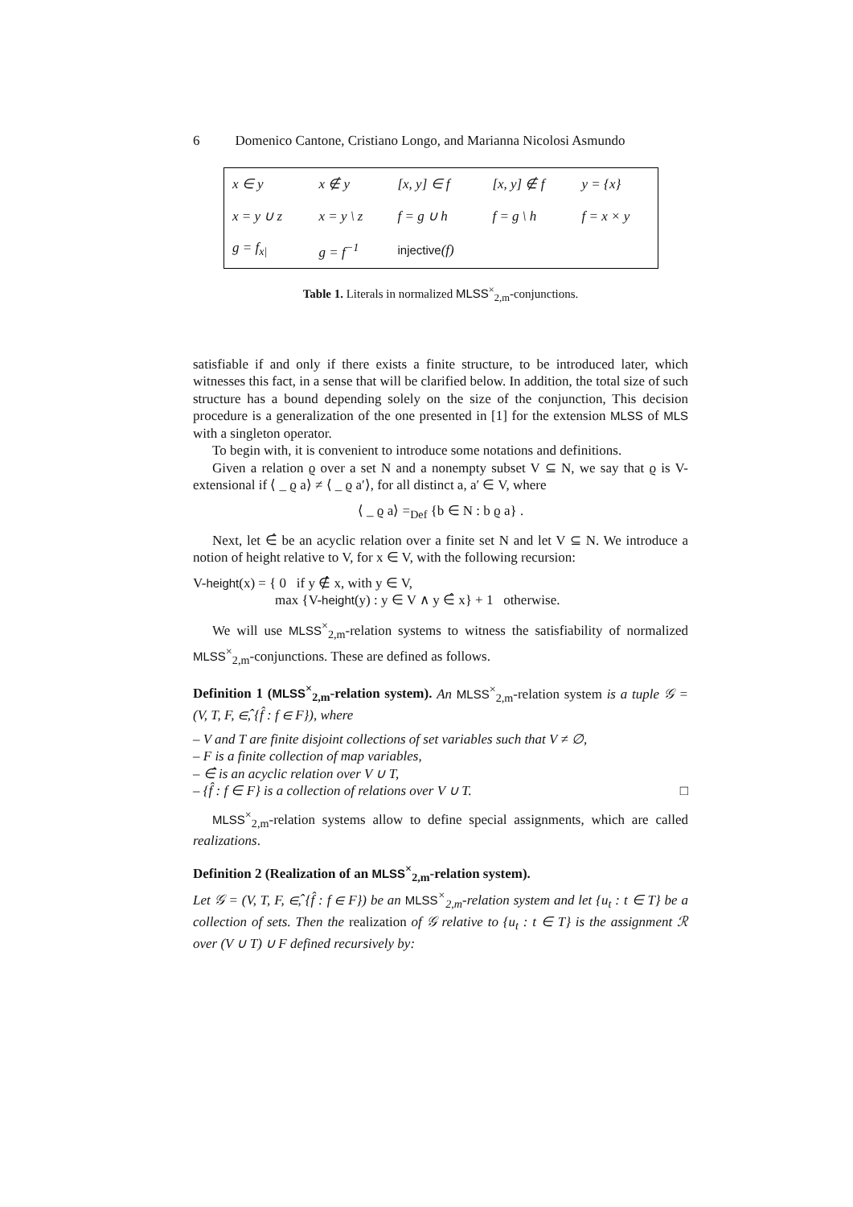6 Domenico Cantone, Cristiano Longo, and Marianna Nicolosi Asmundo
| x ∈ y | x ∉ y | [x, y] ∈ f | [x, y] ∉ f | y = {x} |
| x = y ∪ z | x = y \ z | f = g ∪ h | f = g \ h | f = x × y |
| g = f<sub>x/</sub> | g = f<sup>−1</sup> | injective (f) | | |
Table 1. Literals in normalized MLSS<sup>×</sup><sub>2,m</sub>-conjunctions.
satisfiable if and only if there exists a finite structure, to be introduced later, which witnesses this fact, in a sense that will be clarified below. In addition, the total size of such structure has a bound depending solely on the size of the conjunction, This decision procedure is a generalization of the one presented in [1] for the extension MLSS of MLS with a singleton operator.
To begin with, it is convenient to introduce some notations and definitions.
Given a relation ϱ over a set N and a nonempty subset V ⊆ N, we say that ϱ is V-extensional if ⟨ _ ϱ a⟩ ≠ ⟨ _ ϱ a′⟩, for all distinct a, a′ ∈ V, where
⟨ _ ϱ a⟩ =<sub>Def</sub> {b ∈ N : b ϱ a} .
Next, let ∈̂ be an acyclic relation over a finite set N and let V ⊆ N. We introduce a notion of height relative to V, for x ∈ V, with the following recursion:
V-height(x) = { 0 if y ∉̂ x, with y ∈ V,
max {V-height(y) : y ∈ V ∧ y ∈̂ x} + 1 otherwise.
We will use MLSS<sup>×</sup><sub>2,m</sub>-relation systems to witness the satisfiability of normalized MLSS<sup>×</sup><sub>2,m</sub>-conjunctions. These are defined as follows.
Definition 1 (MLSS<sup>×</sup><sub>2,m</sub>-relation system). An MLSS<sup>×</sup><sub>2,m</sub>-relation system is a tuple 𝒢 = (V, T, F, ∈̂, {f̂ : f ∈ F}), where
– V and T are finite disjoint collections of set variables such that V ≠ ∅,
– F is a finite collection of map variables,
– ∈̂ is an acyclic relation over V ∪ T,
– {f̂ : f ∈ F} is a collection of relations over V ∪ T. □
MLSS<sup>×</sup><sub>2,m</sub>-relation systems allow to define special assignments, which are called realizations.
Definition 2 (Realization of an MLSS<sup>×</sup><sub>2,m</sub>-relation system).
Let 𝒢 = (V, T, F, ∈̂, {f̂ : f ∈ F}) be an MLSS<sup>×</sup><sub>2,m</sub>-relation system and let {u<sub>t</sub> : t ∈ T} be a collection of sets. Then the realization of 𝒢 relative to {u<sub>t</sub> : t ∈ T} is the assignment ℛ over (V ∪ T) ∪ F defined recursively by: